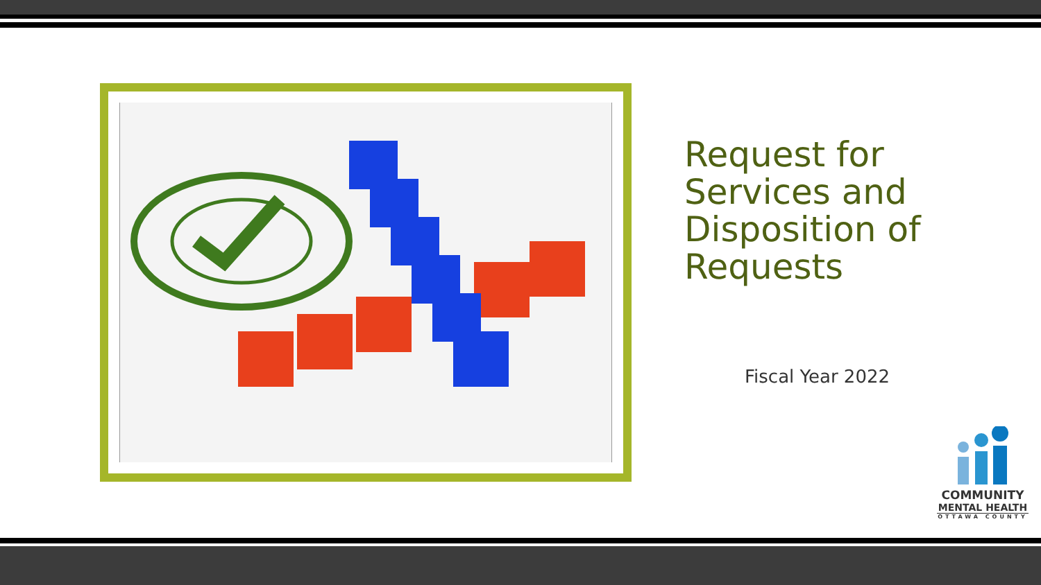Request for Services and Disposition of Requests
Fiscal Year 2022
COMMUNITY
MENTAL HEALTH
OTTAWA COUNTY